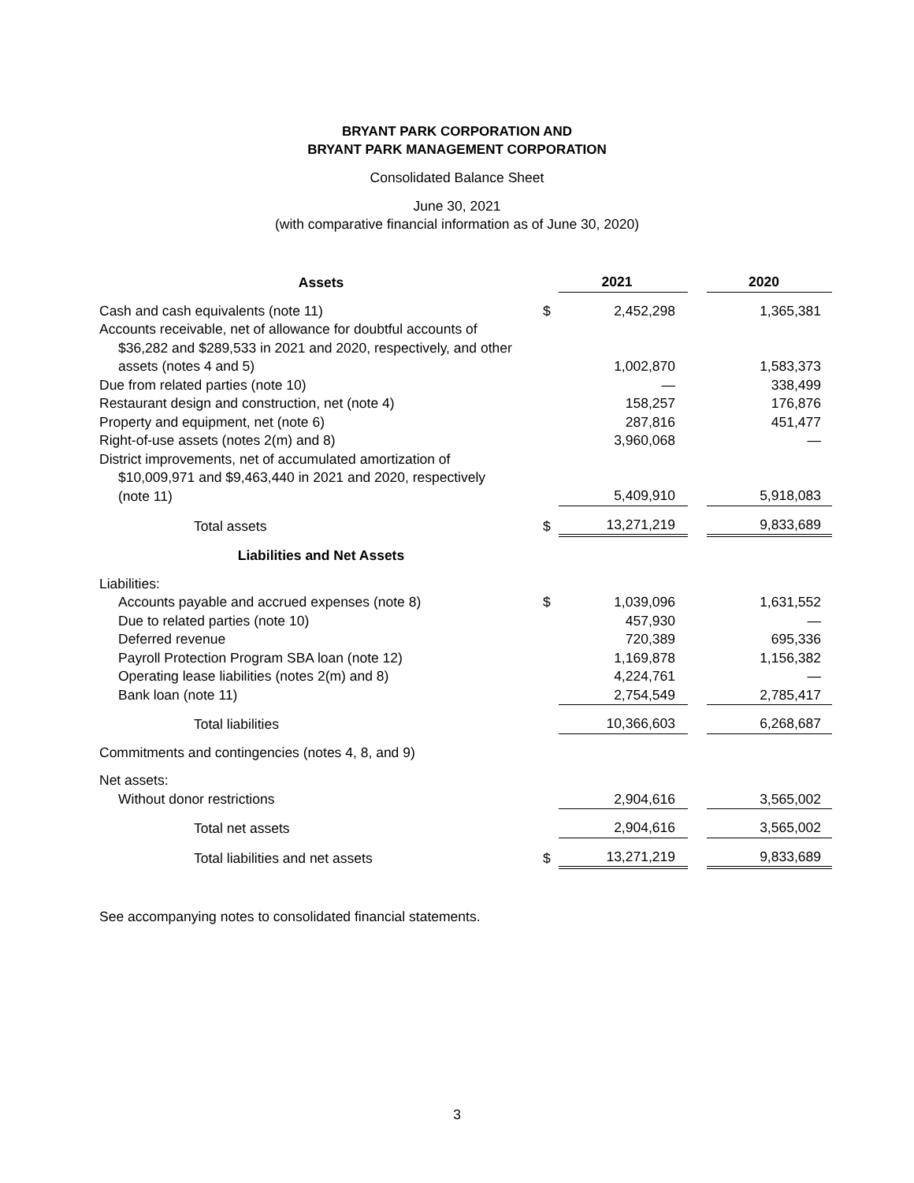BRYANT PARK CORPORATION AND
BRYANT PARK MANAGEMENT CORPORATION
Consolidated Balance Sheet
June 30, 2021
(with comparative financial information as of June 30, 2020)
| Assets | | 2021 | | 2020 |
| Cash and cash equivalents (note 11) | $ | 2,452,298 | | 1,365,381 |
| Accounts receivable, net of allowance for doubtful accounts of $36,282 and $289,533 in 2021 and 2020, respectively, and other assets (notes 4 and 5) | | 1,002,870 | | 1,583,373 |
| Due from related parties (note 10) | | — | | 338,499 |
| Restaurant design and construction, net (note 4) | | 158,257 | | 176,876 |
| Property and equipment, net (note 6) | | 287,816 | | 451,477 |
| Right-of-use assets (notes 2(m) and 8) | | 3,960,068 | | — |
| District improvements, net of accumulated amortization of $10,009,971 and $9,463,440 in 2021 and 2020, respectively (note 11) | | 5,409,910 | | 5,918,083 |
| Total assets | $ | 13,271,219 | | 9,833,689 |
| Liabilities and Net Assets | | | | |
| Liabilities: | | | | |
| Accounts payable and accrued expenses (note 8) | $ | 1,039,096 | | 1,631,552 |
| Due to related parties (note 10) | | 457,930 | | — |
| Deferred revenue | | 720,389 | | 695,336 |
| Payroll Protection Program SBA loan (note 12) | | 1,169,878 | | 1,156,382 |
| Operating lease liabilities (notes 2(m) and 8) | | 4,224,761 | | — |
| Bank loan (note 11) | | 2,754,549 | | 2,785,417 |
| Total liabilities | | 10,366,603 | | 6,268,687 |
| Commitments and contingencies (notes 4, 8, and 9) | | | | |
| Net assets: | | | | |
| Without donor restrictions | | 2,904,616 | | 3,565,002 |
| Total net assets | | 2,904,616 | | 3,565,002 |
| Total liabilities and net assets | $ | 13,271,219 | | 9,833,689 |
See accompanying notes to consolidated financial statements.
3